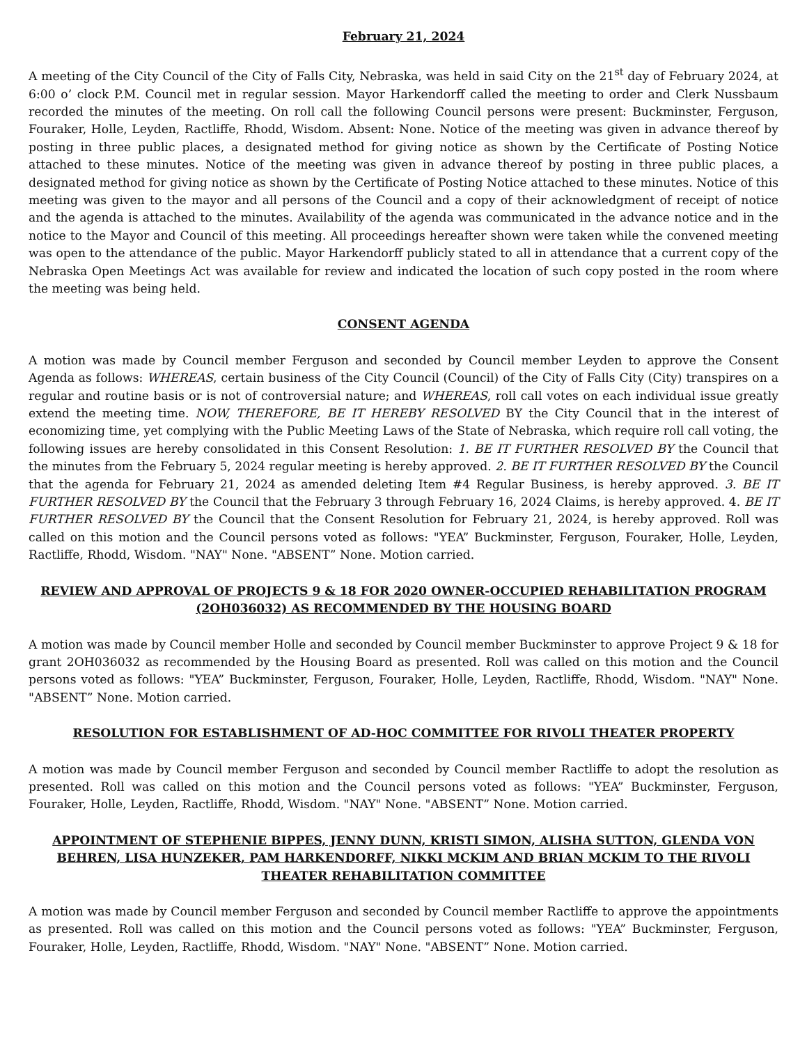February 21, 2024
A meeting of the City Council of the City of Falls City, Nebraska, was held in said City on the 21<sup>st</sup> day of February 2024, at 6:00 o’ clock P.M. Council met in regular session. Mayor Harkendorff called the meeting to order and Clerk Nussbaum recorded the minutes of the meeting. On roll call the following Council persons were present: Buckminster, Ferguson, Fouraker, Holle, Leyden, Ractliffe, Rhodd, Wisdom. Absent: None. Notice of the meeting was given in advance thereof by posting in three public places, a designated method for giving notice as shown by the Certificate of Posting Notice attached to these minutes. Notice of the meeting was given in advance thereof by posting in three public places, a designated method for giving notice as shown by the Certificate of Posting Notice attached to these minutes. Notice of this meeting was given to the mayor and all persons of the Council and a copy of their acknowledgment of receipt of notice and the agenda is attached to the minutes. Availability of the agenda was communicated in the advance notice and in the notice to the Mayor and Council of this meeting. All proceedings hereafter shown were taken while the convened meeting was open to the attendance of the public. Mayor Harkendorff publicly stated to all in attendance that a current copy of the Nebraska Open Meetings Act was available for review and indicated the location of such copy posted in the room where the meeting was being held.
CONSENT AGENDA
A motion was made by Council member Ferguson and seconded by Council member Leyden to approve the Consent Agenda as follows: WHEREAS, certain business of the City Council (Council) of the City of Falls City (City) transpires on a regular and routine basis or is not of controversial nature; and WHEREAS, roll call votes on each individual issue greatly extend the meeting time. NOW, THEREFORE, BE IT HEREBY RESOLVED BY the City Council that in the interest of economizing time, yet complying with the Public Meeting Laws of the State of Nebraska, which require roll call voting, the following issues are hereby consolidated in this Consent Resolution: 1. BE IT FURTHER RESOLVED BY the Council that the minutes from the February 5, 2024 regular meeting is hereby approved. 2. BE IT FURTHER RESOLVED BY the Council that the agenda for February 21, 2024 as amended deleting Item #4 Regular Business, is hereby approved. 3. BE IT FURTHER RESOLVED BY the Council that the February 3 through February 16, 2024 Claims, is hereby approved. 4. BE IT FURTHER RESOLVED BY the Council that the Consent Resolution for February 21, 2024, is hereby approved. Roll was called on this motion and the Council persons voted as follows: "YEA” Buckminster, Ferguson, Fouraker, Holle, Leyden, Ractliffe, Rhodd, Wisdom. "NAY" None. "ABSENT” None. Motion carried.
REVIEW AND APPROVAL OF PROJECTS 9 & 18 FOR 2020 OWNER-OCCUPIED REHABILITATION PROGRAM (2OH036032) AS RECOMMENDED BY THE HOUSING BOARD
A motion was made by Council member Holle and seconded by Council member Buckminster to approve Project 9 & 18 for grant 2OH036032 as recommended by the Housing Board as presented. Roll was called on this motion and the Council persons voted as follows: "YEA” Buckminster, Ferguson, Fouraker, Holle, Leyden, Ractliffe, Rhodd, Wisdom. "NAY" None. "ABSENT” None. Motion carried.
RESOLUTION FOR ESTABLISHMENT OF AD-HOC COMMITTEE FOR RIVOLI THEATER PROPERTY
A motion was made by Council member Ferguson and seconded by Council member Ractliffe to adopt the resolution as presented. Roll was called on this motion and the Council persons voted as follows: "YEA” Buckminster, Ferguson, Fouraker, Holle, Leyden, Ractliffe, Rhodd, Wisdom. "NAY" None. "ABSENT” None. Motion carried.
APPOINTMENT OF STEPHENIE BIPPES, JENNY DUNN, KRISTI SIMON, ALISHA SUTTON, GLENDA VON BEHREN, LISA HUNZEKER, PAM HARKENDORFF, NIKKI MCKIM AND BRIAN MCKIM TO THE RIVOLI THEATER REHABILITATION COMMITTEE
A motion was made by Council member Ferguson and seconded by Council member Ractliffe to approve the appointments as presented. Roll was called on this motion and the Council persons voted as follows: "YEA” Buckminster, Ferguson, Fouraker, Holle, Leyden, Ractliffe, Rhodd, Wisdom. "NAY" None. "ABSENT” None. Motion carried.